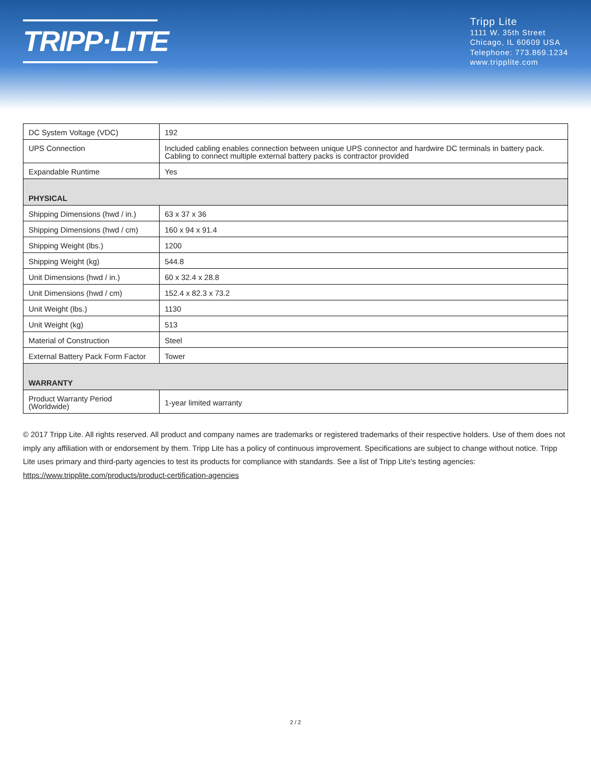TRIPP·LITE
Tripp Lite
1111 W. 35th Street
Chicago, IL 60609 USA
Telephone: 773.869.1234
www.tripplite.com
| DC System Voltage (VDC) | 192 |
| UPS Connection | Included cabling enables connection between unique UPS connector and hardwire DC terminals in battery pack. Cabling to connect multiple external battery packs is contractor provided |
| Expandable Runtime | Yes |
| PHYSICAL | |
| Shipping Dimensions (hwd / in.) | 63 x 37 x 36 |
| Shipping Dimensions (hwd / cm) | 160 x 94 x 91.4 |
| Shipping Weight (lbs.) | 1200 |
| Shipping Weight (kg) | 544.8 |
| Unit Dimensions (hwd / in.) | 60 x 32.4 x 28.8 |
| Unit Dimensions (hwd / cm) | 152.4 x 82.3 x 73.2 |
| Unit Weight (lbs.) | 1130 |
| Unit Weight (kg) | 513 |
| Material of Construction | Steel |
| External Battery Pack Form Factor | Tower |
| WARRANTY | |
| Product Warranty Period (Worldwide) | 1-year limited warranty |
© 2017 Tripp Lite. All rights reserved. All product and company names are trademarks or registered trademarks of their respective holders. Use of them does not imply any affiliation with or endorsement by them. Tripp Lite has a policy of continuous improvement. Specifications are subject to change without notice. Tripp Lite uses primary and third-party agencies to test its products for compliance with standards. See a list of Tripp Lite's testing agencies: https://www.tripplite.com/products/product-certification-agencies
2 / 2